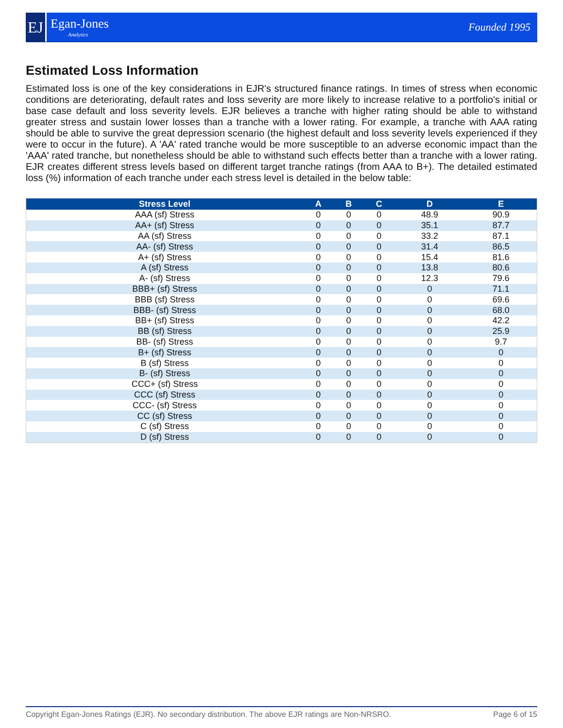EJ
Egan-Jones
Analytics
Founded 1995
Estimated Loss Information
Estimated loss is one of the key considerations in EJR's structured finance ratings. In times of stress when economic conditions are deteriorating, default rates and loss severity are more likely to increase relative to a portfolio's initial or base case default and loss severity levels. EJR believes a tranche with higher rating should be able to withstand greater stress and sustain lower losses than a tranche with a lower rating. For example, a tranche with AAA rating should be able to survive the great depression scenario (the highest default and loss severity levels experienced if they were to occur in the future). A 'AA' rated tranche would be more susceptible to an adverse economic impact than the 'AAA' rated tranche, but nonetheless should be able to withstand such effects better than a tranche with a lower rating. EJR creates different stress levels based on different target tranche ratings (from AAA to B+). The detailed estimated loss (%) information of each tranche under each stress level is detailed in the below table:
| Stress Level | A | B | C | D | E |
| --- | --- | --- | --- | --- | --- |
| AAA (sf) Stress | 0 | 0 | 0 | 48.9 | 90.9 |
| AA+ (sf) Stress | 0 | 0 | 0 | 35.1 | 87.7 |
| AA (sf) Stress | 0 | 0 | 0 | 33.2 | 87.1 |
| AA- (sf) Stress | 0 | 0 | 0 | 31.4 | 86.5 |
| A+ (sf) Stress | 0 | 0 | 0 | 15.4 | 81.6 |
| A (sf) Stress | 0 | 0 | 0 | 13.8 | 80.6 |
| A- (sf) Stress | 0 | 0 | 0 | 12.3 | 79.6 |
| BBB+ (sf) Stress | 0 | 0 | 0 | 0 | 71.1 |
| BBB (sf) Stress | 0 | 0 | 0 | 0 | 69.6 |
| BBB- (sf) Stress | 0 | 0 | 0 | 0 | 68.0 |
| BB+ (sf) Stress | 0 | 0 | 0 | 0 | 42.2 |
| BB (sf) Stress | 0 | 0 | 0 | 0 | 25.9 |
| BB- (sf) Stress | 0 | 0 | 0 | 0 | 9.7 |
| B+ (sf) Stress | 0 | 0 | 0 | 0 | 0 |
| B (sf) Stress | 0 | 0 | 0 | 0 | 0 |
| B- (sf) Stress | 0 | 0 | 0 | 0 | 0 |
| CCC+ (sf) Stress | 0 | 0 | 0 | 0 | 0 |
| CCC (sf) Stress | 0 | 0 | 0 | 0 | 0 |
| CCC- (sf) Stress | 0 | 0 | 0 | 0 | 0 |
| CC (sf) Stress | 0 | 0 | 0 | 0 | 0 |
| C (sf) Stress | 0 | 0 | 0 | 0 | 0 |
| D (sf) Stress | 0 | 0 | 0 | 0 | 0 |
Copyright Egan-Jones Ratings (EJR). No secondary distribution. The above EJR ratings are Non-NRSRO. Page 6 of 15